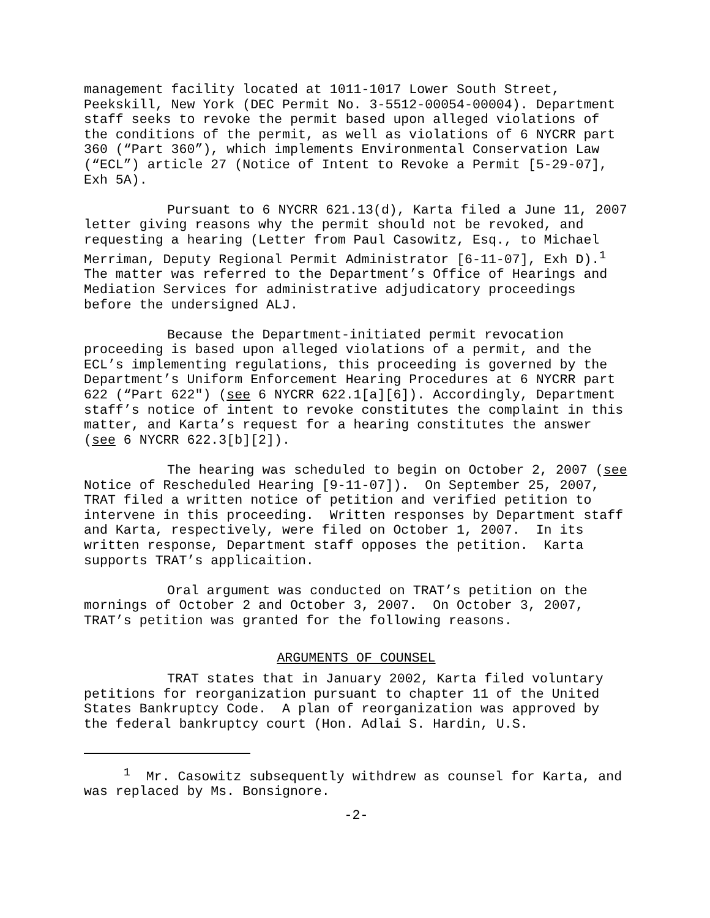management facility located at 1011-1017 Lower South Street, Peekskill, New York (DEC Permit No. 3-5512-00054-00004). Department staff seeks to revoke the permit based upon alleged violations of the conditions of the permit, as well as violations of 6 NYCRR part 360 (“Part 360”), which implements Environmental Conservation Law (“ECL”) article 27 (Notice of Intent to Revoke a Permit [5-29-07], Exh 5A).
Pursuant to 6 NYCRR 621.13(d), Karta filed a June 11, 2007 letter giving reasons why the permit should not be revoked, and requesting a hearing (Letter from Paul Casowitz, Esq., to Michael Merriman, Deputy Regional Permit Administrator [6-11-07], Exh D).<sup>1</sup> The matter was referred to the Department’s Office of Hearings and Mediation Services for administrative adjudicatory proceedings before the undersigned ALJ.
Because the Department-initiated permit revocation proceeding is based upon alleged violations of a permit, and the ECL’s implementing regulations, this proceeding is governed by the Department’s Uniform Enforcement Hearing Procedures at 6 NYCRR part 622 (“Part 622") (see 6 NYCRR 622.1[a][6]). Accordingly, Department staff’s notice of intent to revoke constitutes the complaint in this matter, and Karta’s request for a hearing constitutes the answer (see 6 NYCRR 622.3[b][2]).
The hearing was scheduled to begin on October 2, 2007 (see Notice of Rescheduled Hearing [9-11-07]). On September 25, 2007, TRAT filed a written notice of petition and verified petition to intervene in this proceeding. Written responses by Department staff and Karta, respectively, were filed on October 1, 2007. In its written response, Department staff opposes the petition. Karta supports TRAT’s applicaition.
Oral argument was conducted on TRAT’s petition on the mornings of October 2 and October 3, 2007. On October 3, 2007, TRAT’s petition was granted for the following reasons.
ARGUMENTS OF COUNSEL
TRAT states that in January 2002, Karta filed voluntary petitions for reorganization pursuant to chapter 11 of the United States Bankruptcy Code. A plan of reorganization was approved by the federal bankruptcy court (Hon. Adlai S. Hardin, U.S.
<sup>1</sup> Mr. Casowitz subsequently withdrew as counsel for Karta, and was replaced by Ms. Bonsignore.
-2-